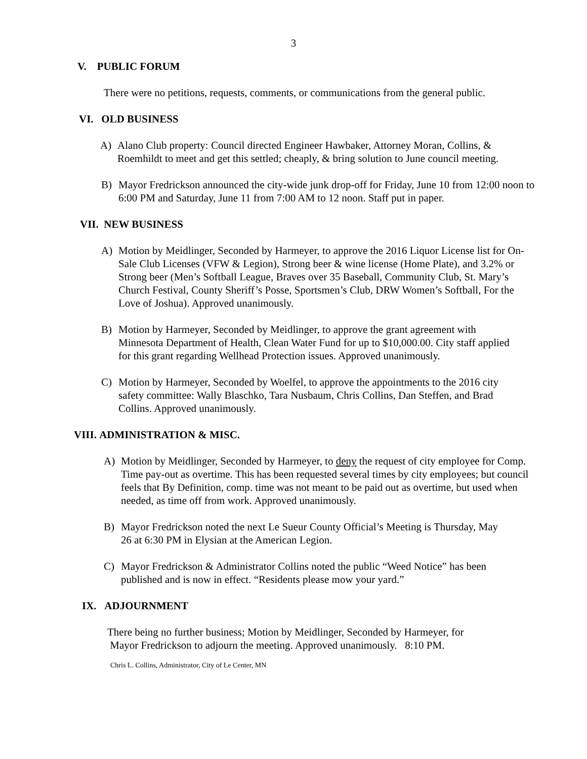3
V. PUBLIC FORUM
There were no petitions, requests, comments, or communications from the general public.
VI. OLD BUSINESS
A) Alano Club property: Council directed Engineer Hawbaker, Attorney Moran, Collins, & Roemhildt to meet and get this settled; cheaply, & bring solution to June council meeting.
B) Mayor Fredrickson announced the city-wide junk drop-off for Friday, June 10 from 12:00 noon to 6:00 PM and Saturday, June 11 from 7:00 AM to 12 noon. Staff put in paper.
VII. NEW BUSINESS
A) Motion by Meidlinger, Seconded by Harmeyer, to approve the 2016 Liquor License list for On-Sale Club Licenses (VFW & Legion), Strong beer & wine license (Home Plate), and 3.2% or Strong beer (Men’s Softball League, Braves over 35 Baseball, Community Club, St. Mary’s Church Festival, County Sheriff’s Posse, Sportsmen’s Club, DRW Women’s Softball, For the Love of Joshua). Approved unanimously.
B) Motion by Harmeyer, Seconded by Meidlinger, to approve the grant agreement with Minnesota Department of Health, Clean Water Fund for up to $10,000.00. City staff applied for this grant regarding Wellhead Protection issues. Approved unanimously.
C) Motion by Harmeyer, Seconded by Woelfel, to approve the appointments to the 2016 city safety committee: Wally Blaschko, Tara Nusbaum, Chris Collins, Dan Steffen, and Brad Collins. Approved unanimously.
VIII. ADMINISTRATION & MISC.
A) Motion by Meidlinger, Seconded by Harmeyer, to deny the request of city employee for Comp. Time pay-out as overtime. This has been requested several times by city employees; but council feels that By Definition, comp. time was not meant to be paid out as overtime, but used when needed, as time off from work. Approved unanimously.
B) Mayor Fredrickson noted the next Le Sueur County Official’s Meeting is Thursday, May 26 at 6:30 PM in Elysian at the American Legion.
C) Mayor Fredrickson & Administrator Collins noted the public “Weed Notice” has been published and is now in effect. “Residents please mow your yard.”
IX. ADJOURNMENT
There being no further business; Motion by Meidlinger, Seconded by Harmeyer, for
Mayor Fredrickson to adjourn the meeting. Approved unanimously. 8:10 PM.
Chris L. Collins, Administrator, City of Le Center, MN